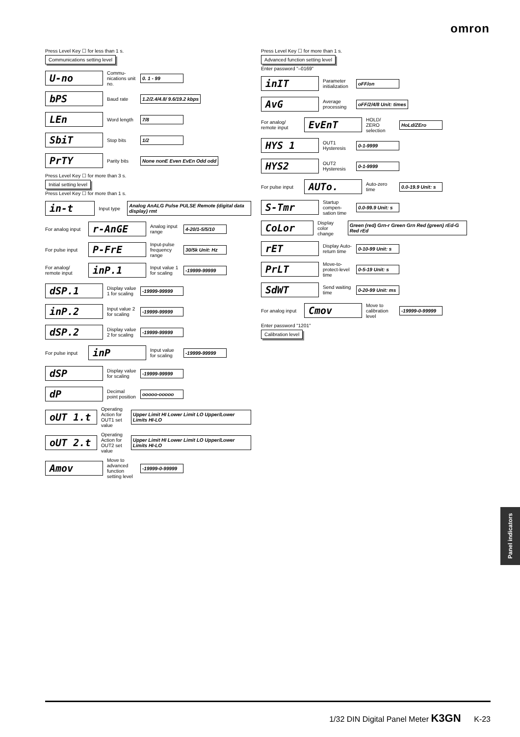omron
Press Level Key ☐ for less than 1 s.
Communications setting level
U-no Commu-nications unit no. 0. 1 - 99
bPS Baud rate 1.2/2.4/4.8/ 9.6/19.2 kbps
LEn Word length 7/8
SbiT Stop bits 1/2
PrTY Parity bits None nonE Even EvEn Odd odd
Press Level Key ☐ for more than 3 s.
Initial setting level
Press Level Key ☐ for more than 1 s.
in-t Input type Analog AnALG Pulse PULSE Remote (digital data display) rmt
For analog input r-AnGE Analog input range 4-20/1-5/5/10
For pulse input P-FrE Input-pulse frequency range 30/5k Unit: Hz
For analog/ remote input inP.1 Input value 1 for scaling -19999-99999
dSP.1 Display value 1 for scaling -19999-99999
inP.2 Input value 2 for scaling -19999-99999
dSP.2 Display value 2 for scaling -19999-99999
For pulse input inP Input value for scaling -19999-99999
dSP Display value for scaling -19999-99999
dP Decimal point position ooooo-ooooo
oUT 1.t Operating Action for OUT1 set value Upper Limit HI Lower Limit LO Upper/Lower Limits HI-LO
oUT 2.t Operating Action for OUT2 set value Upper Limit HI Lower Limit LO Upper/Lower Limits HI-LO
Amov Move to advanced function setting level -19999-0-99999
Press Level Key ☐ for more than 1 s.
Advanced function setting level
Enter password "–0169"
inIT Parameter initialization oFF/on
AvG Average processing oFF/2/4/8 Unit: times
For analog/ remote input EvEnT HOLD/ ZERO selection HoLd/ZEro
HYS 1 OUT1 Hysteresis 0-1-9999
HYS2 OUT2 Hysteresis 0-1-9999
For pulse input AUTo. Auto-zero time 0.0-19.9 Unit: s
S-Tmr Startup compen-sation time 0.0-99.9 Unit: s
CoLor Display color change Green (red) Grn-r Green Grn Red (green) rEd-G Red rEd
rET Display Auto-return time 0-10-99 Unit: s
PrLT Move-to-protect-level time 0-5-19 Unit: s
SdWT Send waiting time 0-20-99 Unit: ms
For analog input Cmov Move to calibration level -19999-0-99999
Enter password "1201"
Calibration level
Panel indicators
1/32 DIN Digital Panel Meter K3GN K-23